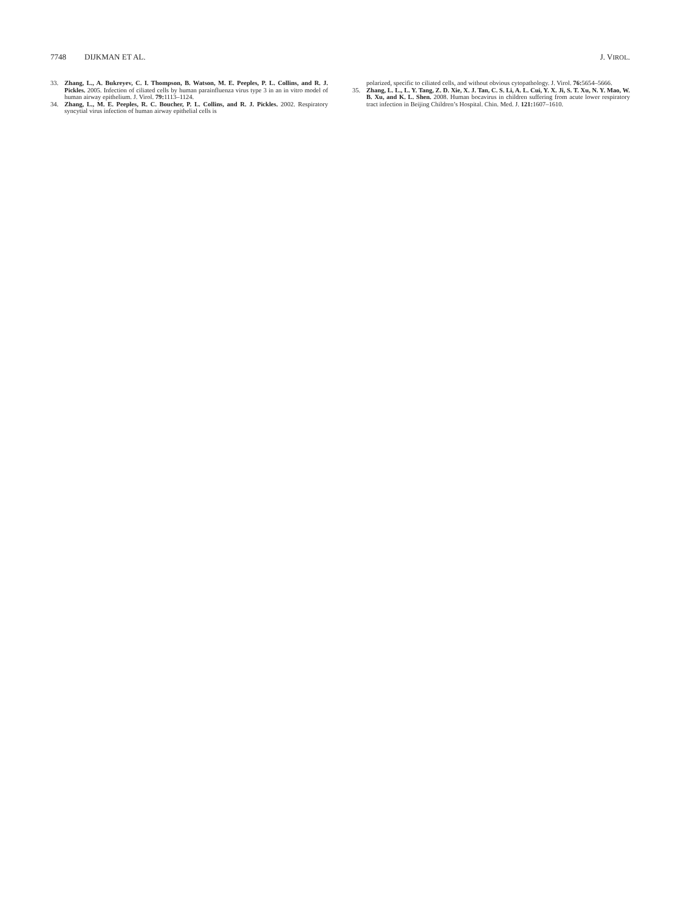7748 DIJKMAN ET AL. J. VIROL.
33. Zhang, L., A. Bukreyev, C. I. Thompson, B. Watson, M. E. Peeples, P. L. Collins, and R. J. Pickles. 2005. Infection of ciliated cells by human parainfluenza virus type 3 in an in vitro model of human airway epithelium. J. Virol. 79: 1113–1124.
34. Zhang, L., M. E. Peeples, R. C. Boucher, P. L. Collins, and R. J. Pickles. 2002. Respiratory syncytial virus infection of human airway epithelial cells is
polarized, specific to ciliated cells, and without obvious cytopathology. J. Virol. 76: 5654–5666.
35. Zhang, L. L., L. Y. Tang, Z. D. Xie, X. J. Tan, C. S. Li, A. L. Cui, Y. X. Ji, S. T. Xu, N. Y. Mao, W. B. Xu, and K. L. Shen. 2008. Human bocavirus in children suffering from acute lower respiratory tract infection in Beijing Children’s Hospital. Chin. Med. J. 121: 1607–1610.